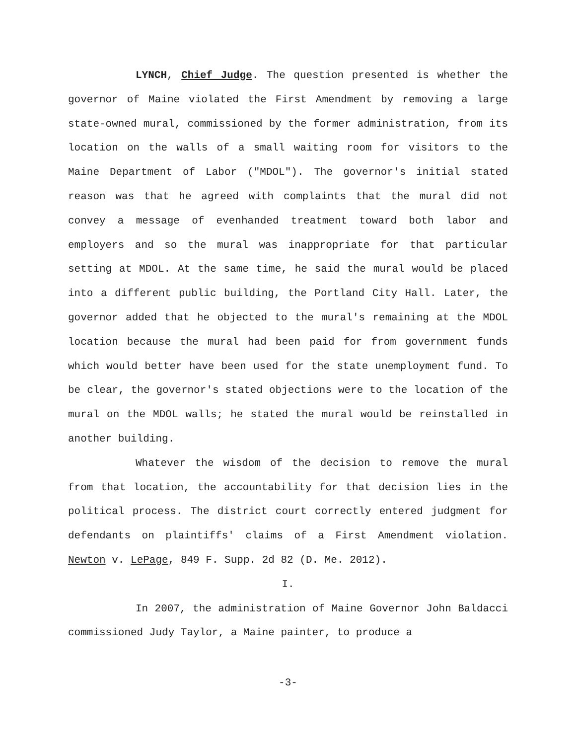LYNCH, Chief Judge. The question presented is whether the governor of Maine violated the First Amendment by removing a large state-owned mural, commissioned by the former administration, from its location on the walls of a small waiting room for visitors to the Maine Department of Labor ("MDOL"). The governor's initial stated reason was that he agreed with complaints that the mural did not convey a message of evenhanded treatment toward both labor and employers and so the mural was inappropriate for that particular setting at MDOL. At the same time, he said the mural would be placed into a different public building, the Portland City Hall. Later, the governor added that he objected to the mural's remaining at the MDOL location because the mural had been paid for from government funds which would better have been used for the state unemployment fund. To be clear, the governor's stated objections were to the location of the mural on the MDOL walls; he stated the mural would be reinstalled in another building.
Whatever the wisdom of the decision to remove the mural from that location, the accountability for that decision lies in the political process. The district court correctly entered judgment for defendants on plaintiffs' claims of a First Amendment violation. Newton v. LePage, 849 F. Supp. 2d 82 (D. Me. 2012).
I.
In 2007, the administration of Maine Governor John Baldacci commissioned Judy Taylor, a Maine painter, to produce a
-3-